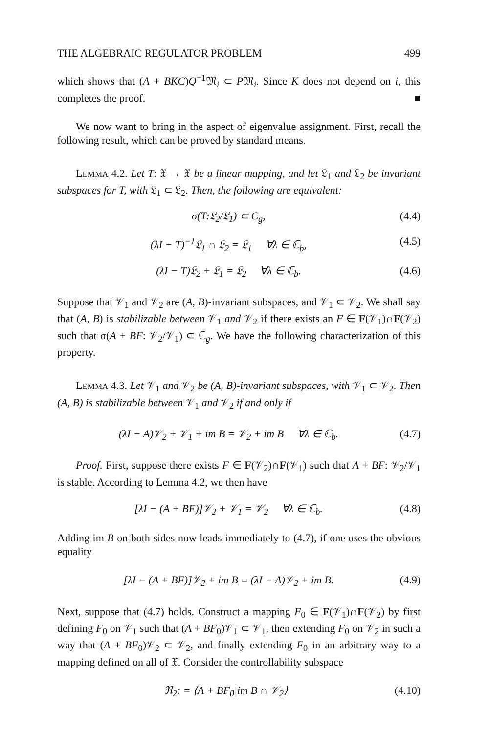THE ALGEBRAIC REGULATOR PROBLEM 499
which shows that (A + BKC)Q<sup>−1</sup>𝔐<sub>i</sub> ⊂ P𝔐<sub>i</sub>. Since K does not depend on i, this completes the proof. ■
We now want to bring in the aspect of eigenvalue assignment. First, recall the following result, which can be proved by standard means.
LEMMA 4.2. Let T: 𝔛 → 𝔛 be a linear mapping, and let 𝔏<sub>1</sub> and 𝔏<sub>2</sub> be invariant subspaces for T, with 𝔏<sub>1</sub> ⊂ 𝔏<sub>2</sub>. Then, the following are equivalent:
σ(T:𝔏<sub>2</sub>/𝔏<sub>1</sub>) ⊂ C<sub>g</sub>, (4.4)
(λI − T)<sup>−1</sup>𝔏<sub>1</sub> ∩ 𝔏<sub>2</sub> = 𝔏<sub>1</sub> ∀λ ∈ ℂ<sub>b</sub>, (4.5)
(λI − T)𝔏<sub>2</sub> + 𝔏<sub>1</sub> = 𝔏<sub>2</sub> ∀λ ∈ ℂ<sub>b</sub>. (4.6)
Suppose that 𝒱<sub>1</sub> and 𝒱<sub>2</sub> are (A, B)-invariant subspaces, and 𝒱<sub>1</sub> ⊂ 𝒱<sub>2</sub>. We shall say that (A, B) is stabilizable between 𝒱<sub>1</sub> and 𝒱<sub>2</sub> if there exists an F ∈ F(𝒱<sub>1</sub>)∩F(𝒱<sub>2</sub>) such that σ(A + BF: 𝒱<sub>2</sub>/𝒱<sub>1</sub>) ⊂ ℂ<sub>g</sub>. We have the following characterization of this property.
LEMMA 4.3. Let 𝒱<sub>1</sub> and 𝒱<sub>2</sub> be (A, B)-invariant subspaces, with 𝒱<sub>1</sub> ⊂ 𝒱<sub>2</sub>. Then (A, B) is stabilizable between 𝒱<sub>1</sub> and 𝒱<sub>2</sub> if and only if
(λI − A)𝒱<sub>2</sub> + 𝒱<sub>1</sub> + im B = 𝒱<sub>2</sub> + im B ∀λ ∈ ℂ<sub>b</sub>. (4.7)
Proof. First, suppose there exists F ∈ F(𝒱<sub>2</sub>)∩F(𝒱<sub>1</sub>) such that A + BF: 𝒱<sub>2</sub>/𝒱<sub>1</sub> is stable. According to Lemma 4.2, we then have
[λI − (A + BF)]𝒱<sub>2</sub> + 𝒱<sub>1</sub> = 𝒱<sub>2</sub> ∀λ ∈ ℂ<sub>b</sub>. (4.8)
Adding im B on both sides now leads immediately to (4.7), if one uses the obvious equality
[λI − (A + BF)]𝒱<sub>2</sub> + im B = (λI − A)𝒱<sub>2</sub> + im B. (4.9)
Next, suppose that (4.7) holds. Construct a mapping F<sub>0</sub> ∈ F(𝒱<sub>1</sub>)∩F(𝒱<sub>2</sub>) by first defining F<sub>0</sub> on 𝒱<sub>1</sub> such that (A + BF<sub>0</sub>)𝒱<sub>1</sub> ⊂ 𝒱<sub>1</sub>, then extending F<sub>0</sub> on 𝒱<sub>2</sub> in such a way that (A + BF<sub>0</sub>)𝒱<sub>2</sub> ⊂ 𝒱<sub>2</sub>, and finally extending F<sub>0</sub> in an arbitrary way to a mapping defined on all of 𝔛. Consider the controllability subspace
ℜ<sub>2</sub>: = ⟨A + BF<sub>0</sub>|im B ∩ 𝒱<sub>2</sub>⟩ (4.10)